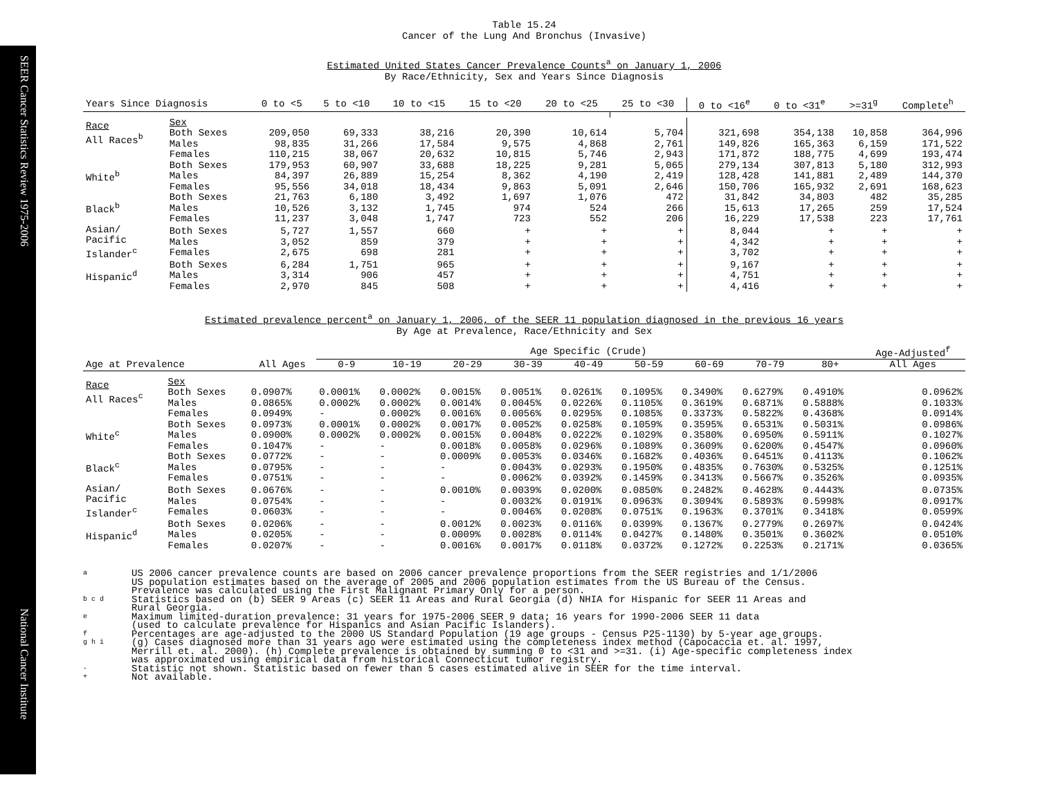SEER Cancer Statistics Review 1975-2006
National Cancer Institute
Table 15.24
Cancer of the Lung And Bronchus (Invasive)
Estimated United States Cancer Prevalence Counts<sup>a</sup> on January 1, 2006
By Race/Ethnicity, Sex and Years Since Diagnosis
| Years Since Diagnosis | | 0 to <5 | 5 to <10 | 10 to <15 | 15 to <20 | 20 to <25 | 25 to <30 | 0 to <16<sup>e</sup> | 0 to <31<sup>e</sup> | >=31<sup>g</sup> | Complete<sup>h</sup> |
| --- | --- | --- | --- | --- | --- | --- | --- | --- | --- | --- | --- |
| Race All Races<sup>b</sup> | Sex Both Sexes Males Females | 209,050 98,835 110,215 | 69,333 31,266 38,067 | 38,216 17,584 20,632 | 20,390 9,575 10,815 | 10,614 4,868 5,746 | 5,704 2,761 2,943 | 321,698 149,826 171,872 | 354,138 165,363 188,775 | 10,858 6,159 4,699 | 364,996 171,522 193,474 |
| White<sup>b</sup> | Both Sexes Males Females | 179,953 84,397 95,556 | 60,907 26,889 34,018 | 33,688 15,254 18,434 | 18,225 8,362 9,863 | 9,281 4,190 5,091 | 5,065 2,419 2,646 | 279,134 128,428 150,706 | 307,813 141,881 165,932 | 5,180 2,489 2,691 | 312,993 144,370 168,623 |
| Black<sup>b</sup> | Both Sexes Males Females | 21,763 10,526 11,237 | 6,180 3,132 3,048 | 3,492 1,745 1,747 | 1,697 974 723 | 1,076 524 552 | 472 266 206 | 31,842 15,613 16,229 | 34,803 17,265 17,538 | 482 259 223 | 35,285 17,524 17,761 |
| Asian/ Pacific Islander<sup>c</sup> | Both Sexes Males Females | 5,727 3,052 2,675 | 1,557 859 698 | 660 379 281 | + + + | + + + | + + + | 8,044 4,342 3,702 | + + + | + + + | + + + |
| Hispanic<sup>d</sup> | Both Sexes Males Females | 6,284 3,314 2,970 | 1,751 906 845 | 965 457 508 | + + + | + + + | + + + | 9,167 4,751 4,416 | + + + | + + + | + + + |
Estimated prevalence percent<sup>a</sup> on January 1, 2006, of the SEER 11 population diagnosed in the previous 16 years
By Age at Prevalence, Race/Ethnicity and Sex
| | | | Age Specific (Crude) | | | | | | | | | Age-Adjusted<sup>f</sup> |
| Age at Prevalence | | All Ages | 0-9 | 10-19 | 20-29 | 30-39 | 40-49 | 50-59 | 60-69 | 70-79 | 80+ | All Ages |
| Race All Races<sup>c</sup> | Sex Both Sexes Males Females | 0.0907% 0.0865% 0.0949% | 0.0001% 0.0002% - | 0.0002% 0.0002% 0.0002% | 0.0015% 0.0014% 0.0016% | 0.0051% 0.0045% 0.0056% | 0.0261% 0.0226% 0.0295% | 0.1095% 0.1105% 0.1085% | 0.3490% 0.3619% 0.3373% | 0.6279% 0.6871% 0.5822% | 0.4910% 0.5888% 0.4368% | 0.0962% 0.1033% 0.0914% |
| White<sup>c</sup> | Both Sexes Males Females | 0.0973% 0.0900% 0.1047% | 0.0001% 0.0002% - | 0.0002% 0.0002% - | 0.0017% 0.0015% 0.0018% | 0.0052% 0.0048% 0.0058% | 0.0258% 0.0222% 0.0296% | 0.1059% 0.1029% 0.1089% | 0.3595% 0.3580% 0.3609% | 0.6531% 0.6950% 0.6200% | 0.5031% 0.5911% 0.4547% | 0.0986% 0.1027% 0.0960% |
| Black<sup>c</sup> | Both Sexes Males Females | 0.0772% 0.0795% 0.0751% | - - - | - - - | 0.0009% - - | 0.0053% 0.0043% 0.0062% | 0.0346% 0.0293% 0.0392% | 0.1682% 0.1950% 0.1459% | 0.4036% 0.4835% 0.3413% | 0.6451% 0.7630% 0.5667% | 0.4113% 0.5325% 0.3526% | 0.1062% 0.1251% 0.0935% |
| Asian/ Pacific Islander<sup>c</sup> | Both Sexes Males Females | 0.0676% 0.0754% 0.0603% | - - - | - - - | 0.0010% - - | 0.0039% 0.0032% 0.0046% | 0.0200% 0.0191% 0.0208% | 0.0850% 0.0963% 0.0751% | 0.2482% 0.3094% 0.1963% | 0.4628% 0.5893% 0.3701% | 0.4443% 0.5998% 0.3418% | 0.0735% 0.0917% 0.0599% |
| Hispanic<sup>d</sup> | Both Sexes Males Females | 0.0206% 0.0205% 0.0207% | - - - | - - - | 0.0012% 0.0009% 0.0016% | 0.0023% 0.0028% 0.0017% | 0.0116% 0.0114% 0.0118% | 0.0399% 0.0427% 0.0372% | 0.1367% 0.1480% 0.1272% | 0.2779% 0.3501% 0.2253% | 0.2697% 0.3602% 0.2171% | 0.0424% 0.0510% 0.0365% |
a US 2006 cancer prevalence counts are based on 2006 cancer prevalence proportions from the SEER registries and 1/1/2006
US population estimates based on the average of 2005 and 2006 population estimates from the US Bureau of the Census.
Prevalence was calculated using the First Malignant Primary Only for a person.
b c d Statistics based on (b) SEER 9 Areas (c) SEER 11 Areas and Rural Georgia (d) NHIA for Hispanic for SEER 11 Areas and
Rural Georgia.
e Maximum limited-duration prevalence: 31 years for 1975-2006 SEER 9 data; 16 years for 1990-2006 SEER 11 data
(used to calculate prevalence for Hispanics and Asian Pacific Islanders).
f Percentages are age-adjusted to the 2000 US Standard Population (19 age groups - Census P25-1130) by 5-year age groups.
g h i (g) Cases diagnosed more than 31 years ago were estimated using the completeness index method (Capocaccia et. al. 1997,
Merrill et. al. 2000). (h) Complete prevalence is obtained by summing 0 to <31 and >=31. (i) Age-specific completeness index
was approximated using empirical data from historical Connecticut tumor registry.
- Statistic not shown. Statistic based on fewer than 5 cases estimated alive in SEER for the time interval.
+ Not available.